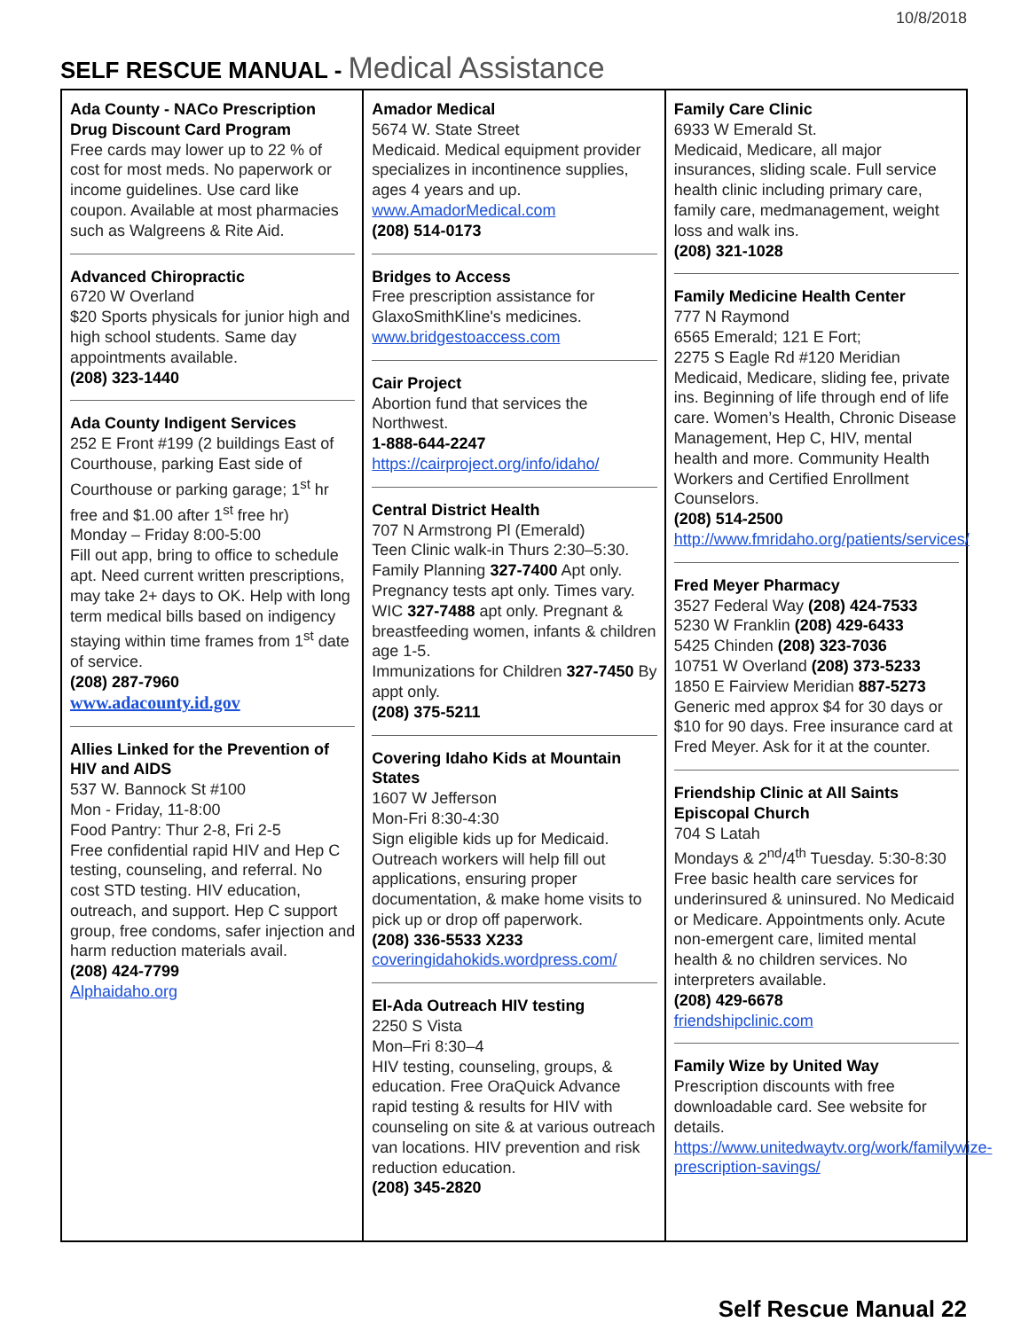10/8/2018
SELF RESCUE MANUAL - Medical Assistance
| Ada County - NACo Prescription Drug Discount Card Program Free cards may lower up to 22 % of cost for most meds. No paperwork or income guidelines. Use card like coupon. Available at most pharmacies such as Walgreens & Rite Aid. Advanced Chiropractic 6720 W Overland $20 Sports physicals for junior high and high school students. Same day appointments available. (208) 323-1440 Ada County Indigent Services 252 E Front #199 (2 buildings East of Courthouse, parking East side of Courthouse or parking garage; 1<sup>st</sup> hr free and $1.00 after 1<sup>st</sup> free hr) Monday – Friday 8:00-5:00 Fill out app, bring to office to schedule apt. Need current written prescriptions, may take 2+ days to OK. Help with long term medical bills based on indigency staying within time frames from 1<sup>st</sup> date of service. (208) 287-7960 www.adacounty.id.gov Allies Linked for the Prevention of HIV and AIDS 537 W. Bannock St #100 Mon - Friday, 11-8:00 Food Pantry: Thur 2-8, Fri 2-5 Free confidential rapid HIV and Hep C testing, counseling, and referral. No cost STD testing. HIV education, outreach, and support. Hep C support group, free condoms, safer injection and harm reduction materials avail. (208) 424-7799 Alphaidaho.org | Amador Medical 5674 W. State Street Medicaid. Medical equipment provider specializes in incontinence supplies, ages 4 years and up. www.AmadorMedical.com (208) 514-0173 Bridges to Access Free prescription assistance for GlaxoSmithKline's medicines. www.bridgestoaccess.com Cair Project Abortion fund that services the Northwest. 1-888-644-2247 https://cairproject.org/info/idaho/ Central District Health 707 N Armstrong Pl (Emerald) Teen Clinic walk-in Thurs 2:30–5:30. Family Planning 327-7400 Apt only. Pregnancy tests apt only. Times vary. WIC 327-7488 apt only. Pregnant & breastfeeding women, infants & children age 1-5. Immunizations for Children 327-7450 By appt only. (208) 375-5211 Covering Idaho Kids at Mountain States 1607 W Jefferson Mon-Fri 8:30-4:30 Sign eligible kids up for Medicaid. Outreach workers will help fill out applications, ensuring proper documentation, & make home visits to pick up or drop off paperwork. (208) 336-5533 X233 coveringidahokids.wordpress.com/ El-Ada Outreach HIV testing 2250 S Vista Mon–Fri 8:30–4 HIV testing, counseling, groups, & education. Free OraQuick Advance rapid testing & results for HIV with counseling on site & at various outreach van locations. HIV prevention and risk reduction education. (208) 345-2820 | Family Care Clinic 6933 W Emerald St. Medicaid, Medicare, all major insurances, sliding scale. Full service health clinic including primary care, family care, medmanagement, weight loss and walk ins. (208) 321-1028 Family Medicine Health Center 777 N Raymond 6565 Emerald; 121 E Fort; 2275 S Eagle Rd #120 Meridian Medicaid, Medicare, sliding fee, private ins. Beginning of life through end of life care. Women’s Health, Chronic Disease Management, Hep C, HIV, mental health and more. Community Health Workers and Certified Enrollment Counselors. (208) 514-2500 http://www.fmridaho.org/patients/services/ Fred Meyer Pharmacy 3527 Federal Way (208) 424-7533 5230 W Franklin (208) 429-6433 5425 Chinden (208) 323-7036 10751 W Overland (208) 373-5233 1850 E Fairview Meridian 887-5273 Generic med approx $4 for 30 days or $10 for 90 days. Free insurance card at Fred Meyer. Ask for it at the counter. Friendship Clinic at All Saints Episcopal Church 704 S Latah Mondays & 2<sup>nd</sup>/4<sup>th</sup> Tuesday. 5:30-8:30 Free basic health care services for underinsured & uninsured. No Medicaid or Medicare. Appointments only. Acute non-emergent care, limited mental health & no children services. No interpreters available. (208) 429-6678 friendshipclinic.com Family Wize by United Way Prescription discounts with free downloadable card. See website for details. https://www.unitedwaytv.org/work/familywize-prescription-savings/ |
Self Rescue Manual 22